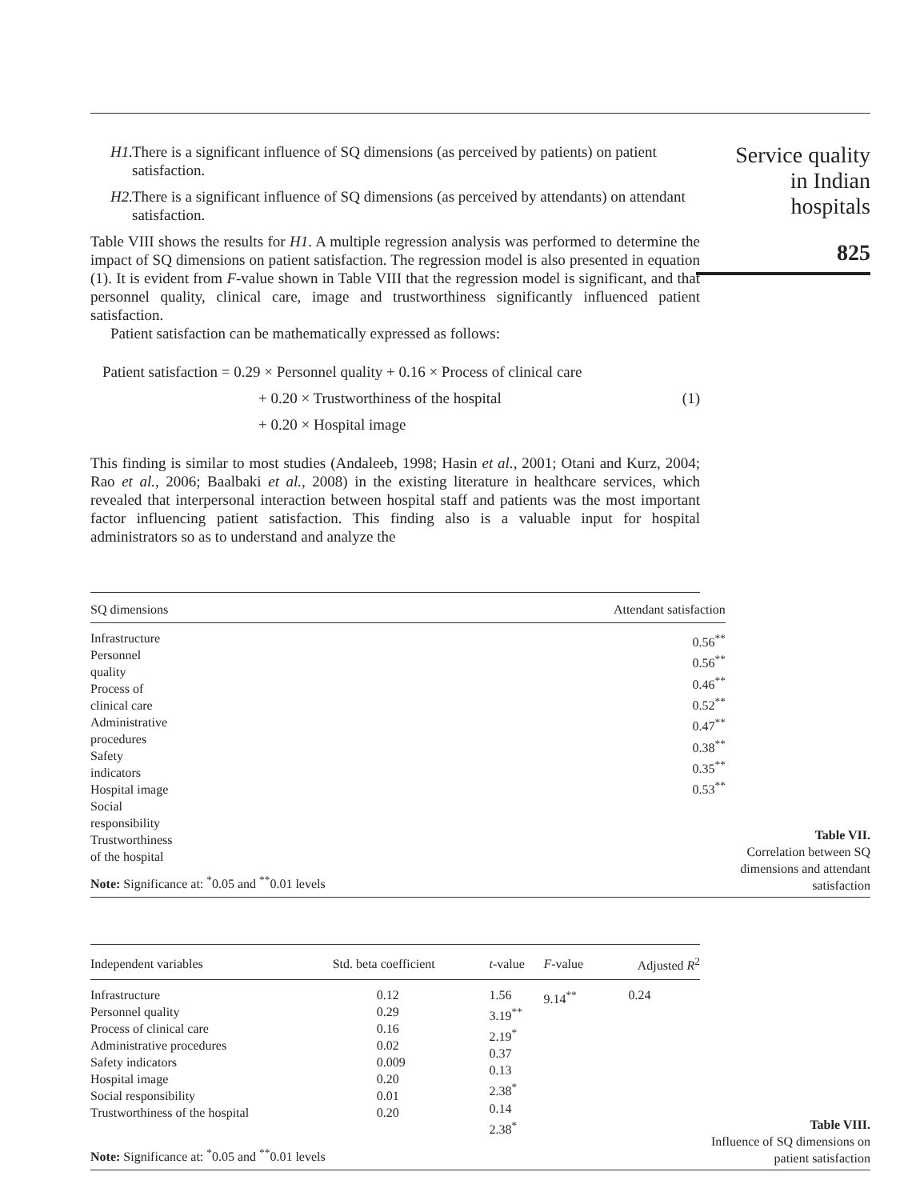H1. There is a significant influence of SQ dimensions (as perceived by patients) on patient satisfaction.
H2. There is a significant influence of SQ dimensions (as perceived by attendants) on attendant satisfaction.
Table VIII shows the results for H1. A multiple regression analysis was performed to determine the impact of SQ dimensions on patient satisfaction. The regression model is also presented in equation (1). It is evident from F-value shown in Table VIII that the regression model is significant, and that personnel quality, clinical care, image and trustworthiness significantly influenced patient satisfaction.
Patient satisfaction can be mathematically expressed as follows:
Patient satisfaction = 0.29 × Personnel quality + 0.16 × Process of clinical care
+ 0.20 × Trustworthiness of the hospital (1)
+ 0.20 × Hospital image
This finding is similar to most studies (Andaleeb, 1998; Hasin et al., 2001; Otani and Kurz, 2004; Rao et al., 2006; Baalbaki et al., 2008) in the existing literature in healthcare services, which revealed that interpersonal interaction between hospital staff and patients was the most important factor influencing patient satisfaction. This finding also is a valuable input for hospital administrators so as to understand and analyze the
Service quality
in Indian
hospitals
825
| SQ dimensions | Attendant satisfaction |
| --- | --- |
| Infrastructure Personnel quality Process of clinical care Administrative procedures Safety indicators Hospital image Social responsibility Trustworthiness of the hospital | 0.56<sup>**</sup> 0.56<sup>**</sup> 0.46<sup>**</sup> 0.52<sup>**</sup> 0.47<sup>**</sup> 0.38<sup>**</sup> 0.35<sup>**</sup> 0.53<sup>**</sup> |
| Note: Significance at: <sup>*</sup>0.05 and <sup>**</sup>0.01 levels | |
Table VII.
Correlation between SQ dimensions and attendant satisfaction
| Independent variables | Std. beta coefficient | t -value | F -value | Adjusted R<sup>2</sup> |
| --- | --- | --- | --- | --- |
| Infrastructure Personnel quality Process of clinical care Administrative procedures Safety indicators Hospital image Social responsibility Trustworthiness of the hospital | 0.12 0.29 0.16 0.02 0.009 0.20 0.01 0.20 | 1.56 3.19<sup>**</sup> 2.19<sup>*</sup> 0.37 0.13 2.38<sup>*</sup> 0.14 2.38<sup>*</sup> | 9.14<sup>**</sup> | 0.24 |
| Note: Significance at: <sup>*</sup>0.05 and <sup>**</sup>0.01 levels | | | | |
Table VIII.
Influence of SQ dimensions on patient satisfaction